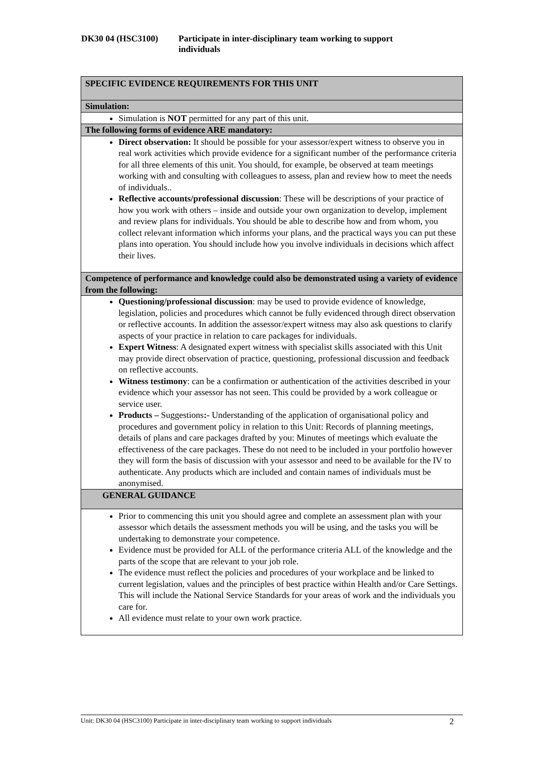DK30 04 (HSC3100) Participate in inter-disciplinary team working to support
individuals
| SPECIFIC EVIDENCE REQUIREMENTS FOR THIS UNIT |
| Simulation: |
| Simulation is NOT permitted for any part of this unit. |
| The following forms of evidence ARE mandatory: |
| Direct observation: It should be possible for your assessor/expert witness to observe you in real work activities which provide evidence for a significant number of the performance criteria for all three elements of this unit. You should, for example, be observed at team meetings working with and consulting with colleagues to assess, plan and review how to meet the needs of individuals.. Reflective accounts/professional discussion : These will be descriptions of your practice of how you work with others – inside and outside your own organization to develop, implement and review plans for individuals. You should be able to describe how and from whom, you collect relevant information which informs your plans, and the practical ways you can put these plans into operation. You should include how you involve individuals in decisions which affect their lives. |
| Competence of performance and knowledge could also be demonstrated using a variety of evidence from the following: |
| Questioning/professional discussion : may be used to provide evidence of knowledge, legislation, policies and procedures which cannot be fully evidenced through direct observation or reflective accounts. In addition the assessor/expert witness may also ask questions to clarify aspects of your practice in relation to care packages for individuals. Expert Witness : A designated expert witness with specialist skills associated with this Unit may provide direct observation of practice, questioning, professional discussion and feedback on reflective accounts. Witness testimony : can be a confirmation or authentication of the activities described in your evidence which your assessor has not seen. This could be provided by a work colleague or service user. Products – Suggestions :- Understanding of the application of organisational policy and procedures and government policy in relation to this Unit: Records of planning meetings, details of plans and care packages drafted by you: Minutes of meetings which evaluate the effectiveness of the care packages. These do not need to be included in your portfolio however they will form the basis of discussion with your assessor and need to be available for the IV to authenticate. Any products which are included and contain names of individuals must be anonymised. |
| GENERAL GUIDANCE |
| Prior to commencing this unit you should agree and complete an assessment plan with your assessor which details the assessment methods you will be using, and the tasks you will be undertaking to demonstrate your competence. Evidence must be provided for ALL of the performance criteria ALL of the knowledge and the parts of the scope that are relevant to your job role. The evidence must reflect the policies and procedures of your workplace and be linked to current legislation, values and the principles of best practice within Health and/or Care Settings. This will include the National Service Standards for your areas of work and the individuals you care for. All evidence must relate to your own work practice. |
Unit: DK30 04 (HSC3100) Participate in inter-disciplinary team working to support individuals 2